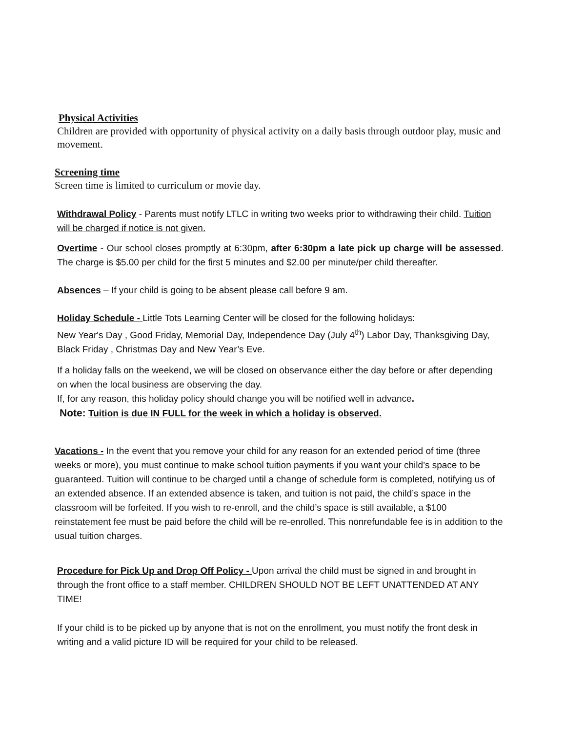Physical Activities
Children are provided with opportunity of physical activity on a daily basis through outdoor play, music and movement.
Screening time
Screen time is limited to curriculum or movie day.
Withdrawal Policy - Parents must notify LTLC in writing two weeks prior to withdrawing their child. Tuition will be charged if notice is not given.
Overtime - Our school closes promptly at 6:30pm, after 6:30pm a late pick up charge will be assessed. The charge is $5.00 per child for the first 5 minutes and $2.00 per minute/per child thereafter.
Absences – If your child is going to be absent please call before 9 am.
Holiday Schedule - Little Tots Learning Center will be closed for the following holidays:
New Year's Day , Good Friday, Memorial Day, Independence Day (July 4<sup>th</sup>) Labor Day, Thanksgiving Day, Black Friday , Christmas Day and New Year’s Eve.
If a holiday falls on the weekend, we will be closed on observance either the day before or after depending on when the local business are observing the day.
If, for any reason, this holiday policy should change you will be notified well in advance.
Note: Tuition is due IN FULL for the week in which a holiday is observed.
Vacations - In the event that you remove your child for any reason for an extended period of time (three weeks or more), you must continue to make school tuition payments if you want your child’s space to be guaranteed. Tuition will continue to be charged until a change of schedule form is completed, notifying us of an extended absence. If an extended absence is taken, and tuition is not paid, the child’s space in the classroom will be forfeited. If you wish to re-enroll, and the child’s space is still available, a $100 reinstatement fee must be paid before the child will be re-enrolled. This nonrefundable fee is in addition to the usual tuition charges.
Procedure for Pick Up and Drop Off Policy - Upon arrival the child must be signed in and brought in through the front office to a staff member. CHILDREN SHOULD NOT BE LEFT UNATTENDED AT ANY TIME!
If your child is to be picked up by anyone that is not on the enrollment, you must notify the front desk in writing and a valid picture ID will be required for your child to be released.